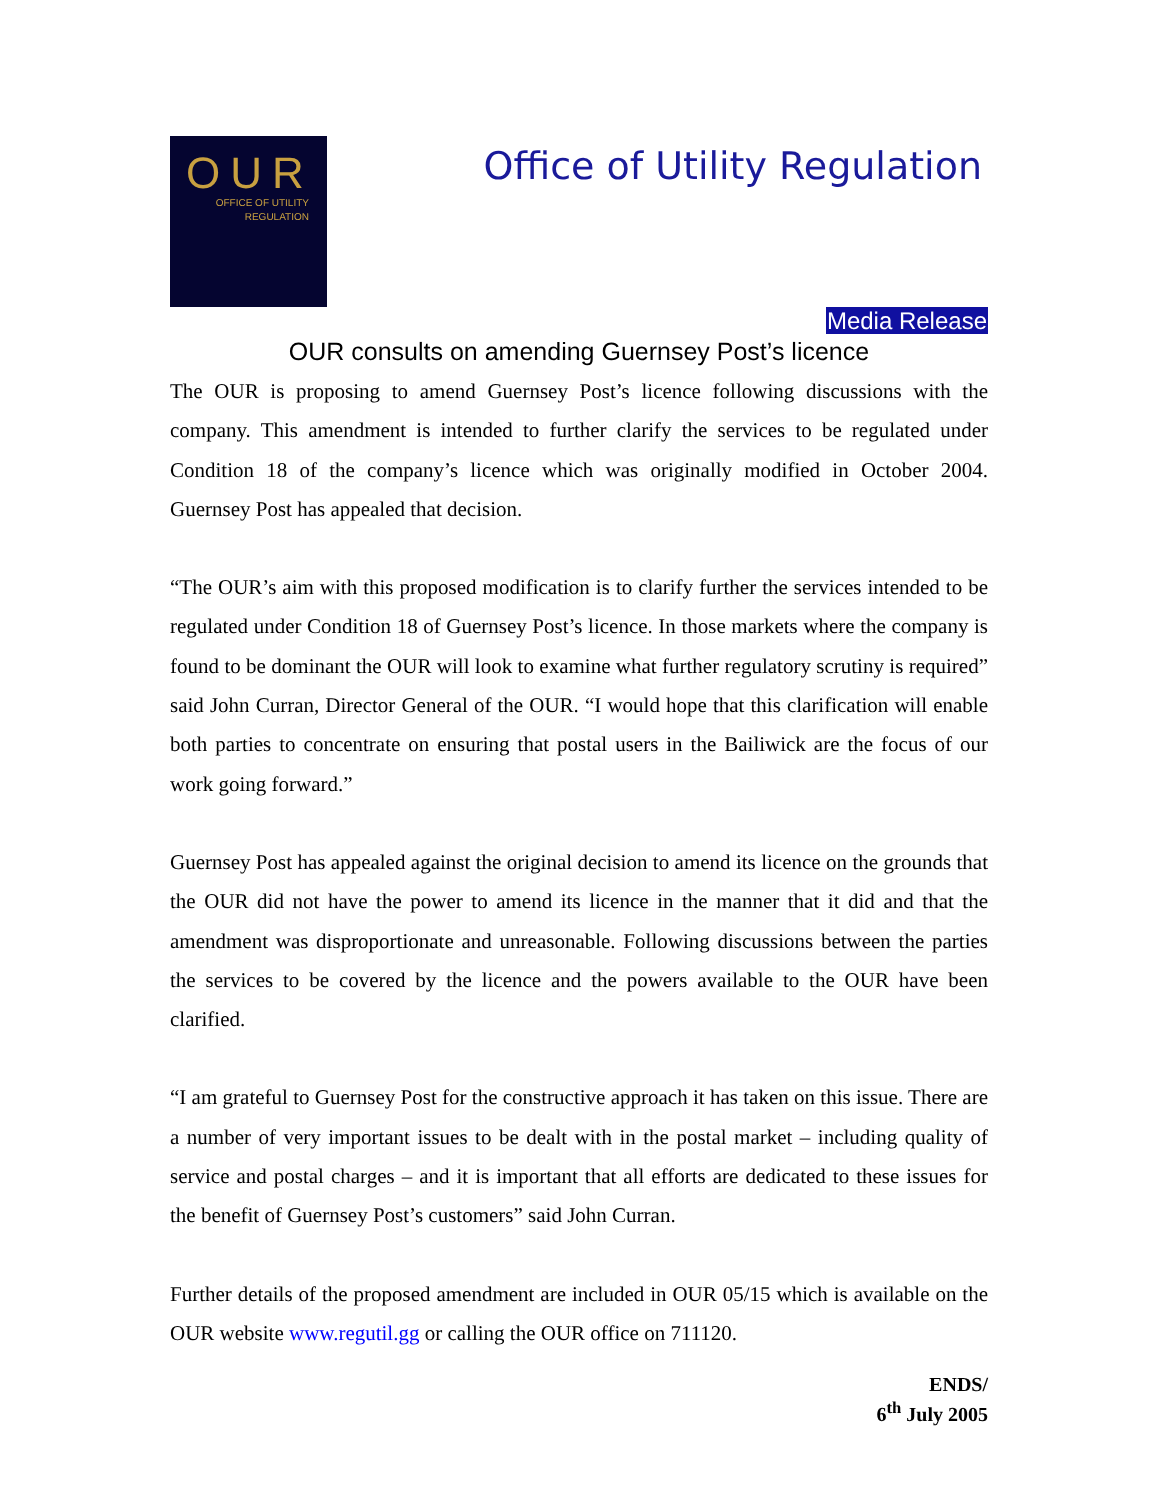OUR
OFFICE OF UTILITY
REGULATION
Office of Utility Regulation
Media Release
OUR consults on amending Guernsey Post’s licence
The OUR is proposing to amend Guernsey Post’s licence following discussions with the company. This amendment is intended to further clarify the services to be regulated under Condition 18 of the company’s licence which was originally modified in October 2004. Guernsey Post has appealed that decision.
“The OUR’s aim with this proposed modification is to clarify further the services intended to be regulated under Condition 18 of Guernsey Post’s licence. In those markets where the company is found to be dominant the OUR will look to examine what further regulatory scrutiny is required” said John Curran, Director General of the OUR. “I would hope that this clarification will enable both parties to concentrate on ensuring that postal users in the Bailiwick are the focus of our work going forward.”
Guernsey Post has appealed against the original decision to amend its licence on the grounds that the OUR did not have the power to amend its licence in the manner that it did and that the amendment was disproportionate and unreasonable. Following discussions between the parties the services to be covered by the licence and the powers available to the OUR have been clarified.
“I am grateful to Guernsey Post for the constructive approach it has taken on this issue. There are a number of very important issues to be dealt with in the postal market – including quality of service and postal charges – and it is important that all efforts are dedicated to these issues for the benefit of Guernsey Post’s customers” said John Curran.
Further details of the proposed amendment are included in OUR 05/15 which is available on the OUR website www.regutil.gg or calling the OUR office on 711120.
ENDS/
6<sup>th</sup> July 2005